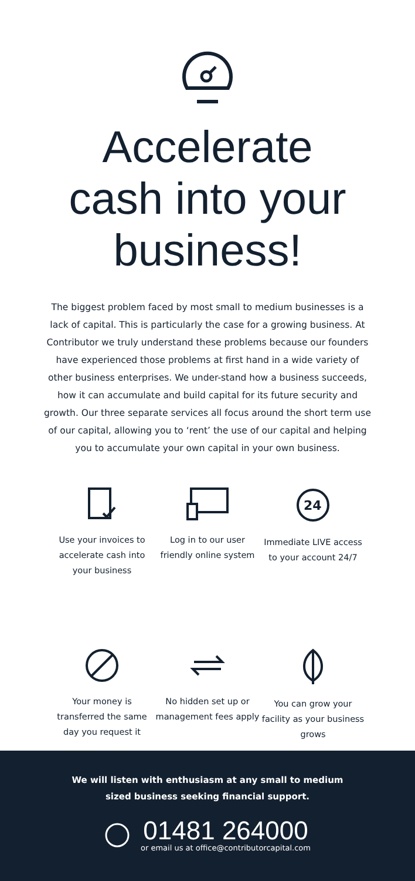Accelerate
cash into your
business!
The biggest problem faced by most small to medium businesses is a lack of capital. This is particularly the case for a growing business. At Contributor we truly understand these problems because our founders have experienced those problems at first hand in a wide variety of other business enterprises. We under-stand how a business succeeds, how it can accumulate and build capital for its future security and growth. Our three separate services all focus around the short term use of our capital, allowing you to ‘rent’ the use of our capital and helping you to accumulate your own capital in your own business.
Use your invoices to accelerate cash into your business
Log in to our user friendly online system
24
Immediate LIVE access to your account 24/7
Your money is transferred the same day you request it
No hidden set up or management fees apply
You can grow your facility as your business grows
We will listen with enthusiasm at any small to medium
sized business seeking financial support.
01481 264000
or email us at office@contributorcapital.com